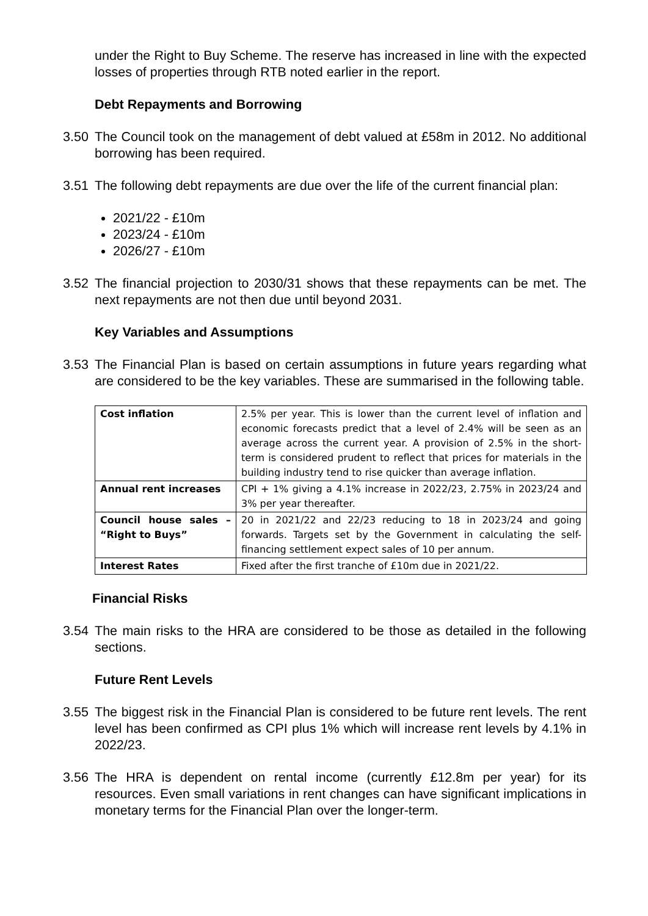under the Right to Buy Scheme. The reserve has increased in line with the expected losses of properties through RTB noted earlier in the report.
Debt Repayments and Borrowing
3.50 The Council took on the management of debt valued at £58m in 2012. No additional borrowing has been required.
3.51 The following debt repayments are due over the life of the current financial plan:
2021/22 - £10m
2023/24 - £10m
2026/27 - £10m
3.52 The financial projection to 2030/31 shows that these repayments can be met. The next repayments are not then due until beyond 2031.
Key Variables and Assumptions
3.53 The Financial Plan is based on certain assumptions in future years regarding what are considered to be the key variables. These are summarised in the following table.
| Cost inflation | 2.5% per year. This is lower than the current level of inflation and economic forecasts predict that a level of 2.4% will be seen as an average across the current year. A provision of 2.5% in the short-term is considered prudent to reflect that prices for materials in the building industry tend to rise quicker than average inflation. |
| Annual rent increases | CPI + 1% giving a 4.1% increase in 2022/23, 2.75% in 2023/24 and 3% per year thereafter. |
| Council house sales – “Right to Buys” | 20 in 2021/22 and 22/23 reducing to 18 in 2023/24 and going forwards. Targets set by the Government in calculating the self-financing settlement expect sales of 10 per annum. |
| Interest Rates | Fixed after the first tranche of £10m due in 2021/22. |
Financial Risks
3.54 The main risks to the HRA are considered to be those as detailed in the following sections.
Future Rent Levels
3.55 The biggest risk in the Financial Plan is considered to be future rent levels. The rent level has been confirmed as CPI plus 1% which will increase rent levels by 4.1% in 2022/23.
3.56 The HRA is dependent on rental income (currently £12.8m per year) for its resources. Even small variations in rent changes can have significant implications in monetary terms for the Financial Plan over the longer-term.